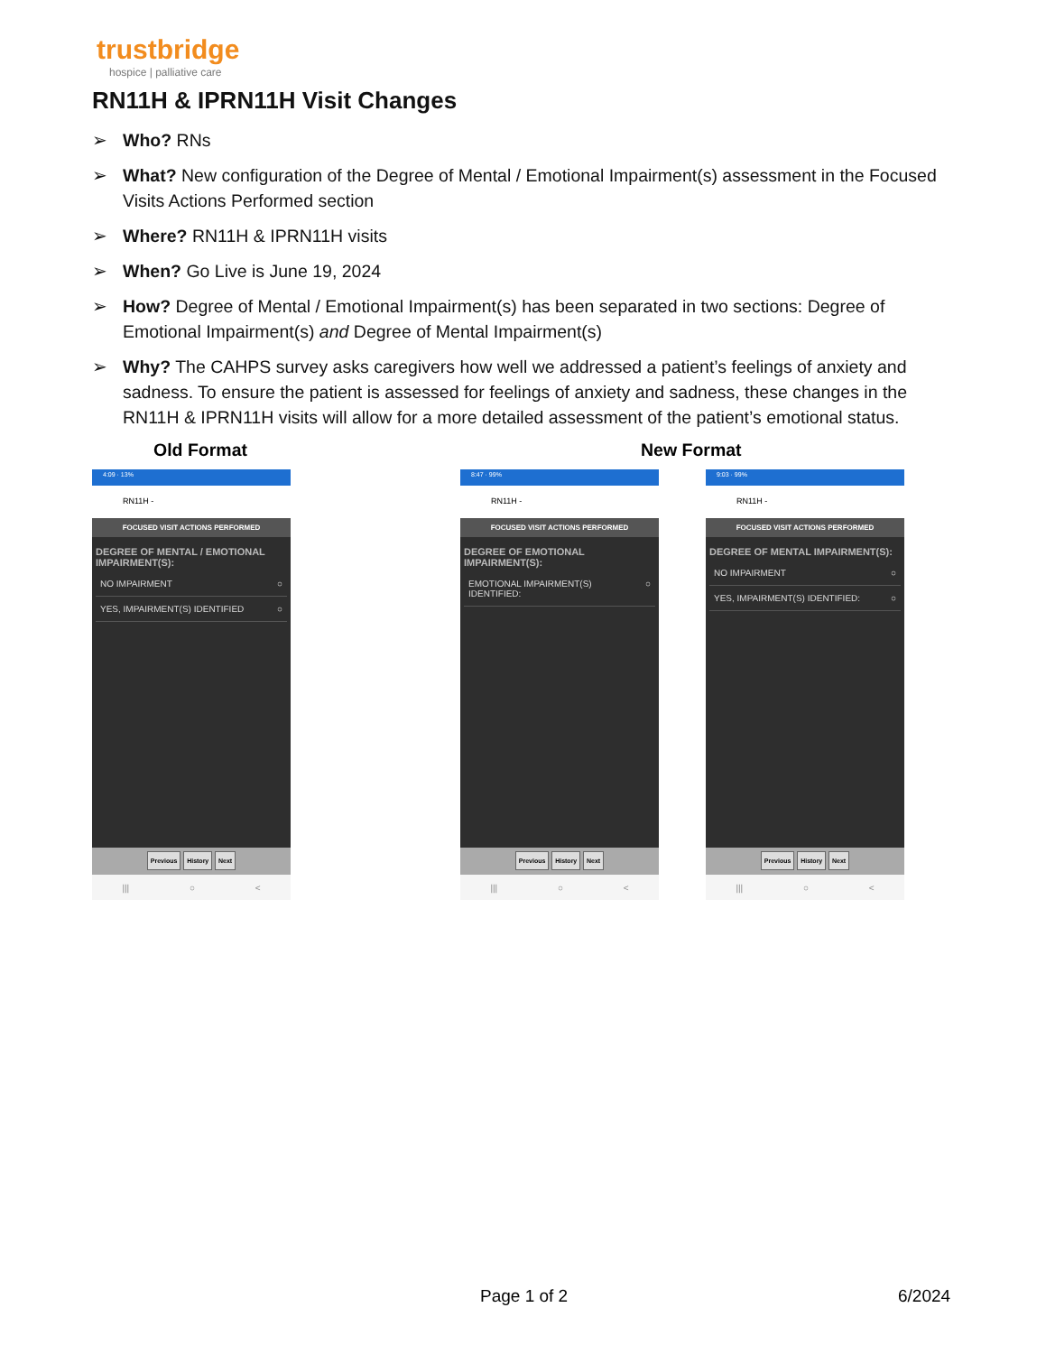trustbridge
hospice | palliative care
RN11H & IPRN11H Visit Changes
➢ Who? RNs
➢ What? New configuration of the Degree of Mental / Emotional Impairment(s) assessment in the Focused Visits Actions Performed section
➢ Where? RN11H & IPRN11H visits
➢ When? Go Live is June 19, 2024
➢ How? Degree of Mental / Emotional Impairment(s) has been separated in two sections: Degree of Emotional Impairment(s) and Degree of Mental Impairment(s)
➢ Why? The CAHPS survey asks caregivers how well we addressed a patient’s feelings of anxiety and sadness. To ensure the patient is assessed for feelings of anxiety and sadness, these changes in the RN11H & IPRN11H visits will allow for a more detailed assessment of the patient’s emotional status.
Old Format New Format
4:09 · 13%
RN11H -
FOCUSED VISIT ACTIONS PERFORMED
DEGREE OF MENTAL / EMOTIONAL IMPAIRMENT(S):
NO IMPAIRMENT ○
YES, IMPAIRMENT(S) IDENTIFIED ○
Previous History Next
||| ○ <
8:47 · 99%
RN11H -
FOCUSED VISIT ACTIONS PERFORMED
DEGREE OF EMOTIONAL IMPAIRMENT(S):
EMOTIONAL IMPAIRMENT(S) IDENTIFIED: ○
Previous History Next
||| ○ <
9:03 · 99%
RN11H -
FOCUSED VISIT ACTIONS PERFORMED
DEGREE OF MENTAL IMPAIRMENT(S):
NO IMPAIRMENT ○
YES, IMPAIRMENT(S) IDENTIFIED: ○
Previous History Next
||| ○ <
Page 1 of 2 6/2024